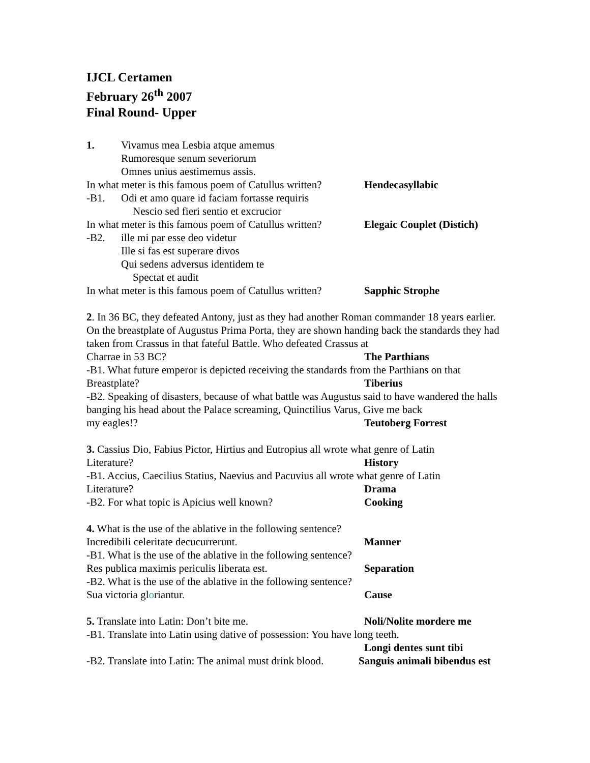IJCL Certamen
February 26<sup>th</sup> 2007
Final Round- Upper
1. Vivamus mea Lesbia atque amemus
Rumoresque senum severiorum
Omnes unius aestimemus assis.
In what meter is this famous poem of Catullus written? Hendecasyllabic
-B1. Odi et amo quare id faciam fortasse requiris
Nescio sed fieri sentio et excrucior
In what meter is this famous poem of Catullus written? Elegaic Couplet (Distich)
-B2. ille mi par esse deo videtur
Ille si fas est superare divos
Qui sedens adversus identidem te
Spectat et audit
In what meter is this famous poem of Catullus written? Sapphic Strophe
2. In 36 BC, they defeated Antony, just as they had another Roman commander 18 years earlier. On the breastplate of Augustus Prima Porta, they are shown handing back the standards they had taken from Crassus in that fateful Battle. Who defeated Crassus at
Charrae in 53 BC? The Parthians
-B1. What future emperor is depicted receiving the standards from the Parthians on that
Breastplate? Tiberius
-B2. Speaking of disasters, because of what battle was Augustus said to have wandered the halls banging his head about the Palace screaming, Quinctilius Varus, Give me back
my eagles!? Teutoberg Forrest
3. Cassius Dio, Fabius Pictor, Hirtius and Eutropius all wrote what genre of Latin
Literature? History
-B1. Accius, Caecilius Statius, Naevius and Pacuvius all wrote what genre of Latin
Literature? Drama
-B2. For what topic is Apicius well known? Cooking
4. What is the use of the ablative in the following sentence?
Incredibili celeritate decucurrerunt. Manner
-B1. What is the use of the ablative in the following sentence?
Res publica maximis periculis liberata est. Separation
-B2. What is the use of the ablative in the following sentence?
Sua victoria gloriantur. Cause
5. Translate into Latin: Don’t bite me. Noli/Nolite mordere me
-B1. Translate into Latin using dative of possession: You have long teeth.
Longi dentes sunt tibi
-B2. Translate into Latin: The animal must drink blood. Sanguis animali bibendus est